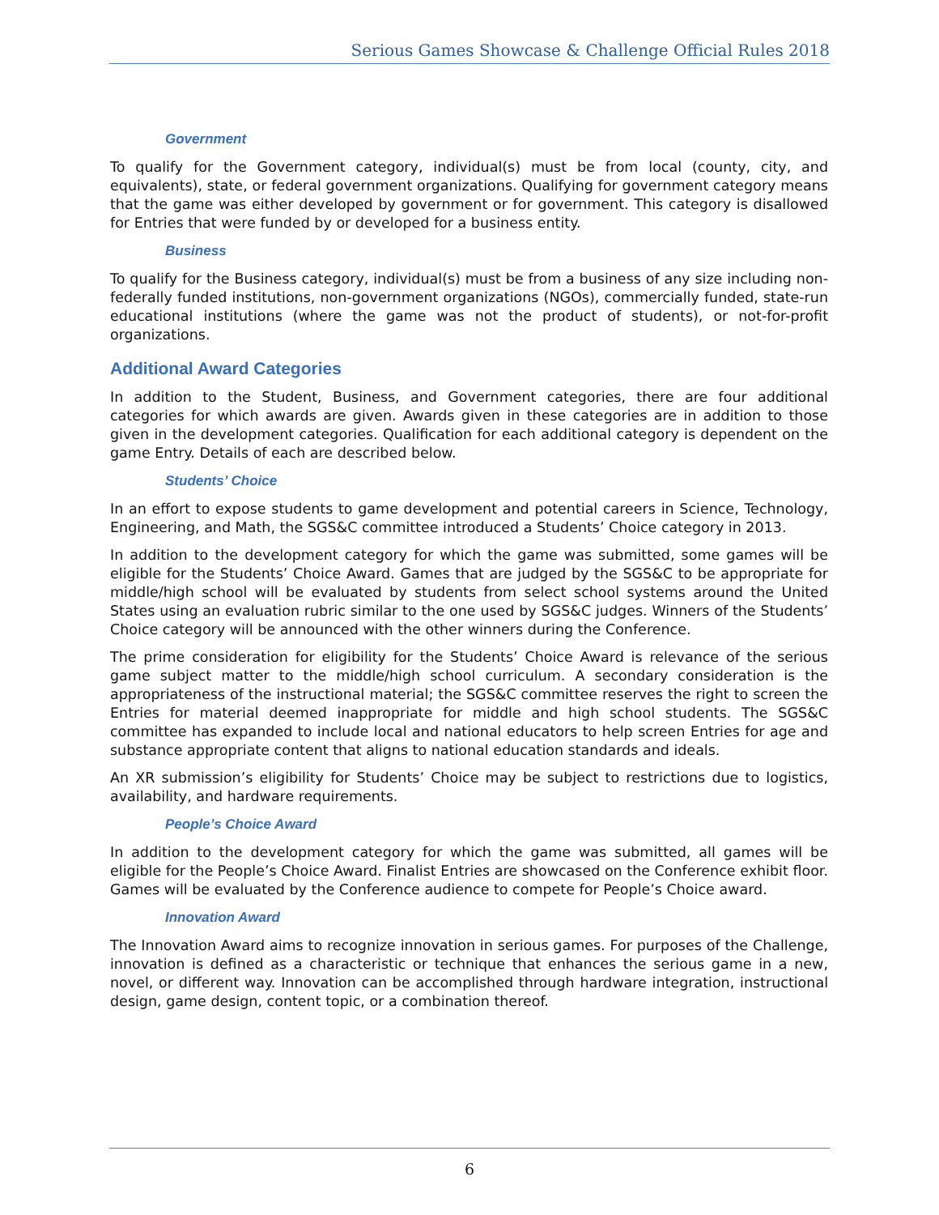Serious Games Showcase & Challenge Official Rules 2018
Government
To qualify for the Government category, individual(s) must be from local (county, city, and equivalents), state, or federal government organizations. Qualifying for government category means that the game was either developed by government or for government. This category is disallowed for Entries that were funded by or developed for a business entity.
Business
To qualify for the Business category, individual(s) must be from a business of any size including non-federally funded institutions, non-government organizations (NGOs), commercially funded, state-run educational institutions (where the game was not the product of students), or not-for-profit organizations.
Additional Award Categories
In addition to the Student, Business, and Government categories, there are four additional categories for which awards are given. Awards given in these categories are in addition to those given in the development categories. Qualification for each additional category is dependent on the game Entry. Details of each are described below.
Students’ Choice
In an effort to expose students to game development and potential careers in Science, Technology, Engineering, and Math, the SGS&C committee introduced a Students’ Choice category in 2013.
In addition to the development category for which the game was submitted, some games will be eligible for the Students’ Choice Award. Games that are judged by the SGS&C to be appropriate for middle/high school will be evaluated by students from select school systems around the United States using an evaluation rubric similar to the one used by SGS&C judges. Winners of the Students’ Choice category will be announced with the other winners during the Conference.
The prime consideration for eligibility for the Students’ Choice Award is relevance of the serious game subject matter to the middle/high school curriculum. A secondary consideration is the appropriateness of the instructional material; the SGS&C committee reserves the right to screen the Entries for material deemed inappropriate for middle and high school students. The SGS&C committee has expanded to include local and national educators to help screen Entries for age and substance appropriate content that aligns to national education standards and ideals.
An XR submission’s eligibility for Students’ Choice may be subject to restrictions due to logistics, availability, and hardware requirements.
People’s Choice Award
In addition to the development category for which the game was submitted, all games will be eligible for the People’s Choice Award. Finalist Entries are showcased on the Conference exhibit floor. Games will be evaluated by the Conference audience to compete for People’s Choice award.
Innovation Award
The Innovation Award aims to recognize innovation in serious games. For purposes of the Challenge, innovation is defined as a characteristic or technique that enhances the serious game in a new, novel, or different way. Innovation can be accomplished through hardware integration, instructional design, game design, content topic, or a combination thereof.
6